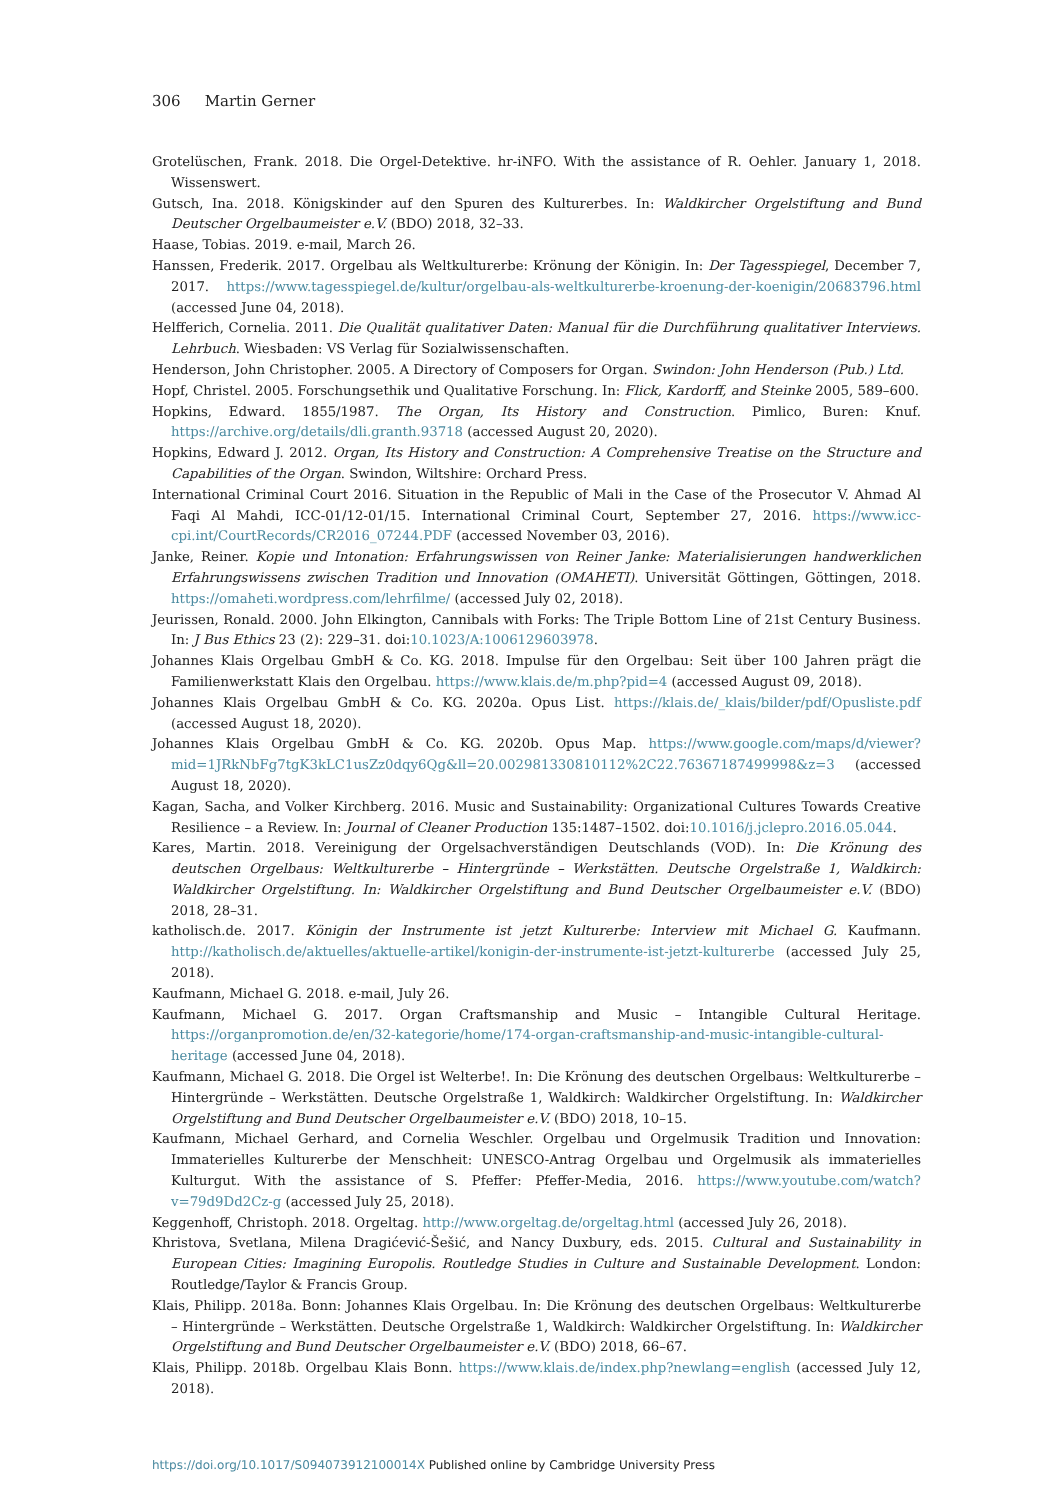306 Martin Gerner
Grotelüschen, Frank. 2018. Die Orgel-Detektive. hr-iNFO. With the assistance of R. Oehler. January 1, 2018. Wissenswert.
Gutsch, Ina. 2018. Königskinder auf den Spuren des Kulturerbes. In: Waldkircher Orgelstiftung and Bund Deutscher Orgelbaumeister e.V. (BDO) 2018, 32–33.
Haase, Tobias. 2019. e-mail, March 26.
Hanssen, Frederik. 2017. Orgelbau als Weltkulturerbe: Krönung der Königin. In: Der Tagesspiegel, December 7, 2017. https://www.tagesspiegel.de/kultur/orgelbau-als-weltkulturerbe-kroenung-der-koenigin/20683796.html (accessed June 04, 2018).
Helfferich, Cornelia. 2011. Die Qualität qualitativer Daten: Manual für die Durchführung qualitativer Interviews. Lehrbuch. Wiesbaden: VS Verlag für Sozialwissenschaften.
Henderson, John Christopher. 2005. A Directory of Composers for Organ. Swindon: John Henderson (Pub.) Ltd.
Hopf, Christel. 2005. Forschungsethik und Qualitative Forschung. In: Flick, Kardorff, and Steinke 2005, 589–600.
Hopkins, Edward. 1855/1987. The Organ, Its History and Construction. Pimlico, Buren: Knuf. https://archive.org/details/dli.granth.93718 (accessed August 20, 2020).
Hopkins, Edward J. 2012. Organ, Its History and Construction: A Comprehensive Treatise on the Structure and Capabilities of the Organ. Swindon, Wiltshire: Orchard Press.
International Criminal Court 2016. Situation in the Republic of Mali in the Case of the Prosecutor V. Ahmad Al Faqi Al Mahdi, ICC-01/12-01/15. International Criminal Court, September 27, 2016. https://www.icc-cpi.int/CourtRecords/CR2016_07244.PDF (accessed November 03, 2016).
Janke, Reiner. Kopie und Intonation: Erfahrungswissen von Reiner Janke: Materialisierungen handwerklichen Erfahrungswissens zwischen Tradition und Innovation (OMAHETI). Universität Göttingen, Göttingen, 2018. https://omaheti.wordpress.com/lehrfilme/ (accessed July 02, 2018).
Jeurissen, Ronald. 2000. John Elkington, Cannibals with Forks: The Triple Bottom Line of 21st Century Business. In: J Bus Ethics 23 (2): 229–31. doi:10.1023/A:1006129603978.
Johannes Klais Orgelbau GmbH & Co. KG. 2018. Impulse für den Orgelbau: Seit über 100 Jahren prägt die Familienwerkstatt Klais den Orgelbau. https://www.klais.de/m.php?pid=4 (accessed August 09, 2018).
Johannes Klais Orgelbau GmbH & Co. KG. 2020a. Opus List. https://klais.de/_klais/bilder/pdf/Opusliste.pdf (accessed August 18, 2020).
Johannes Klais Orgelbau GmbH & Co. KG. 2020b. Opus Map. https://www.google.com/maps/d/viewer?mid=1JRkNbFg7tgK3kLC1usZz0dqy6Qg&ll=20.002981330810112%2C22.76367187499998&z=3 (accessed August 18, 2020).
Kagan, Sacha, and Volker Kirchberg. 2016. Music and Sustainability: Organizational Cultures Towards Creative Resilience – a Review. In: Journal of Cleaner Production 135:1487–1502. doi:10.1016/j.jclepro.2016.05.044.
Kares, Martin. 2018. Vereinigung der Orgelsachverständigen Deutschlands (VOD). In: Die Krönung des deutschen Orgelbaus: Weltkulturerbe – Hintergründe – Werkstätten. Deutsche Orgelstraße 1, Waldkirch: Waldkircher Orgelstiftung. In: Waldkircher Orgelstiftung and Bund Deutscher Orgelbaumeister e.V. (BDO) 2018, 28–31.
katholisch.de. 2017. Königin der Instrumente ist jetzt Kulturerbe: Interview mit Michael G. Kaufmann. http://katholisch.de/aktuelles/aktuelle-artikel/konigin-der-instrumente-ist-jetzt-kulturerbe (accessed July 25, 2018).
Kaufmann, Michael G. 2018. e-mail, July 26.
Kaufmann, Michael G. 2017. Organ Craftsmanship and Music – Intangible Cultural Heritage. https://organpromotion.de/en/32-kategorie/home/174-organ-craftsmanship-and-music-intangible-cultural-heritage (accessed June 04, 2018).
Kaufmann, Michael G. 2018. Die Orgel ist Welterbe!. In: Die Krönung des deutschen Orgelbaus: Weltkulturerbe – Hintergründe – Werkstätten. Deutsche Orgelstraße 1, Waldkirch: Waldkircher Orgelstiftung. In: Waldkircher Orgelstiftung and Bund Deutscher Orgelbaumeister e.V. (BDO) 2018, 10–15.
Kaufmann, Michael Gerhard, and Cornelia Weschler. Orgelbau und Orgelmusik Tradition und Innovation: Immaterielles Kulturerbe der Menschheit: UNESCO-Antrag Orgelbau und Orgelmusik als immaterielles Kulturgut. With the assistance of S. Pfeffer: Pfeffer-Media, 2016. https://www.youtube.com/watch?v=79d9Dd2Cz-g (accessed July 25, 2018).
Keggenhoff, Christoph. 2018. Orgeltag. http://www.orgeltag.de/orgeltag.html (accessed July 26, 2018).
Khristova, Svetlana, Milena Dragićević-Šešić, and Nancy Duxbury, eds. 2015. Cultural and Sustainability in European Cities: Imagining Europolis. Routledge Studies in Culture and Sustainable Development. London: Routledge/Taylor & Francis Group.
Klais, Philipp. 2018a. Bonn: Johannes Klais Orgelbau. In: Die Krönung des deutschen Orgelbaus: Weltkulturerbe – Hintergründe – Werkstätten. Deutsche Orgelstraße 1, Waldkirch: Waldkircher Orgelstiftung. In: Waldkircher Orgelstiftung and Bund Deutscher Orgelbaumeister e.V. (BDO) 2018, 66–67.
Klais, Philipp. 2018b. Orgelbau Klais Bonn. https://www.klais.de/index.php?newlang=english (accessed July 12, 2018).
https://doi.org/10.1017/S094073912100014X Published online by Cambridge University Press